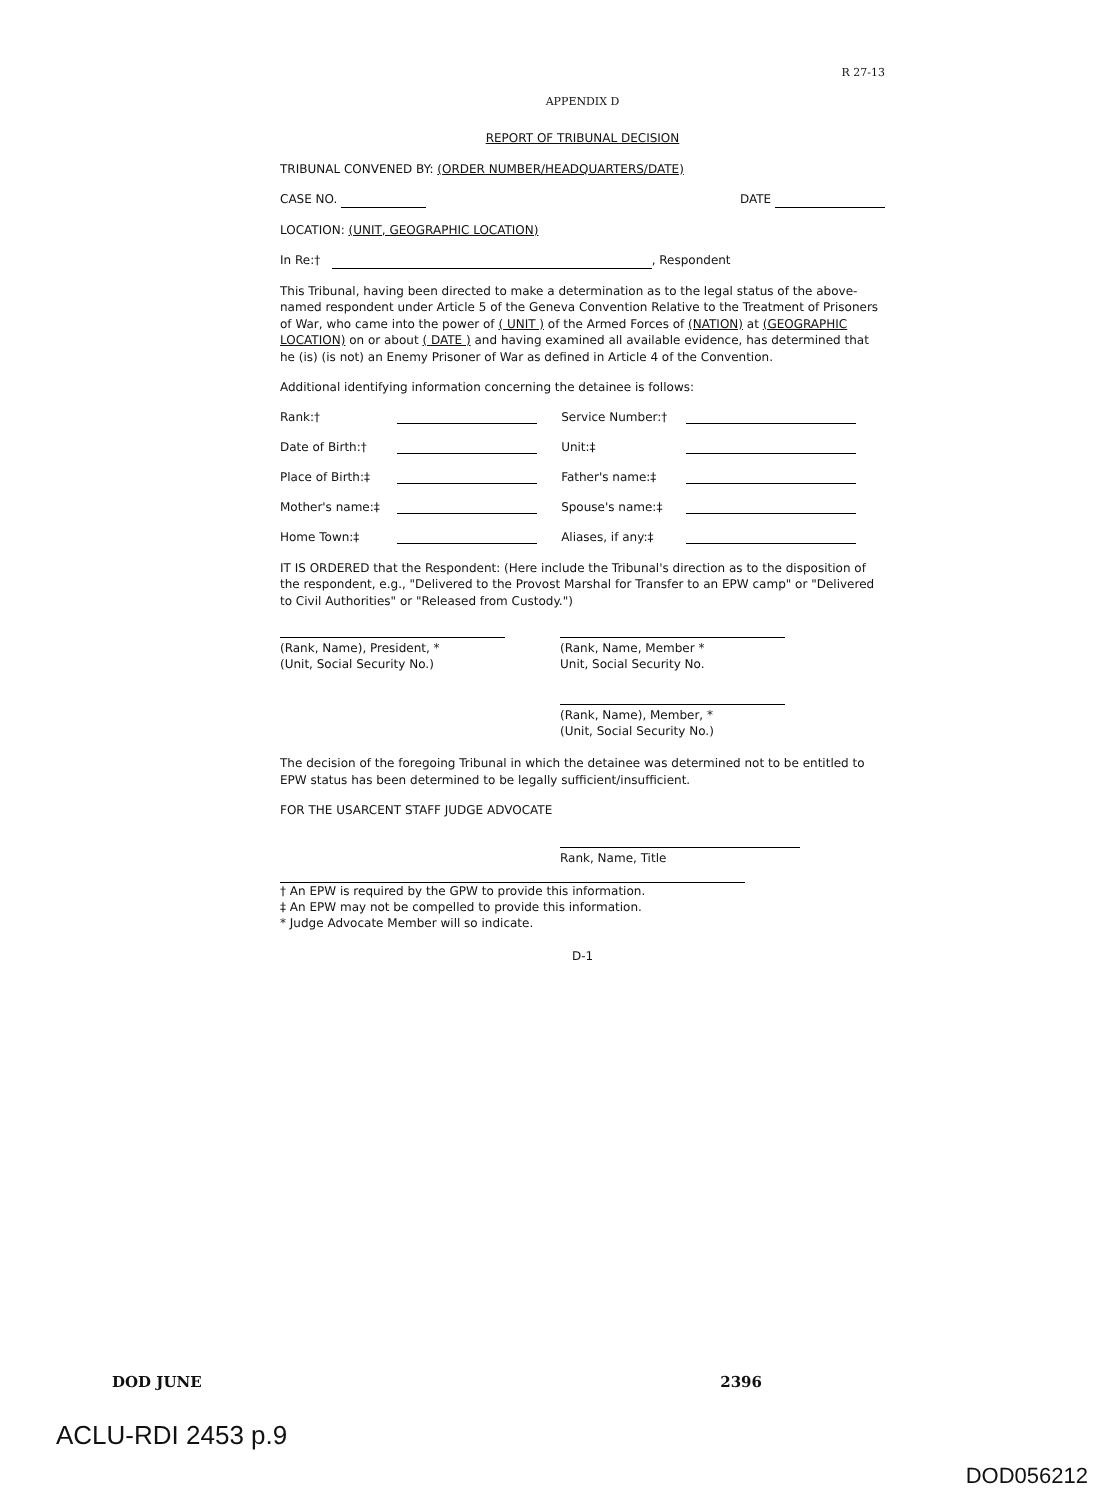R 27-13
APPENDIX D
REPORT OF TRIBUNAL DECISION
TRIBUNAL CONVENED BY: (ORDER NUMBER/HEADQUARTERS/DATE)
CASE NO. DATE
LOCATION: (UNIT, GEOGRAPHIC LOCATION)
In Re:† , Respondent
This Tribunal, having been directed to make a determination as to the legal status of the above-named respondent under Article 5 of the Geneva Convention Relative to the Treatment of Prisoners of War, who came into the power of ( UNIT ) of the Armed Forces of (NATION) at (GEOGRAPHIC LOCATION) on or about ( DATE ) and having examined all available evidence, has determined that he (is) (is not) an Enemy Prisoner of War as defined in Article 4 of the Convention.
Additional identifying information concerning the detainee is follows:
| Rank:† | | Service Number:† | |
| Date of Birth:† | | Unit:‡ | |
| Place of Birth:‡ | | Father's name:‡ | |
| Mother's name:‡ | | Spouse's name:‡ | |
| Home Town:‡ | | Aliases, if any:‡ | |
IT IS ORDERED that the Respondent: (Here include the Tribunal's direction as to the disposition of the respondent, e.g., "Delivered to the Provost Marshal for Transfer to an EPW camp" or "Delivered to Civil Authorities" or "Released from Custody.")
(Rank, Name), President, *
(Unit, Social Security No.)
(Rank, Name, Member *
Unit, Social Security No.
(Rank, Name), Member, *
(Unit, Social Security No.)
The decision of the foregoing Tribunal in which the detainee was determined not to be entitled to EPW status has been determined to be legally sufficient/insufficient.
FOR THE USARCENT STAFF JUDGE ADVOCATE
Rank, Name, Title
† An EPW is required by the GPW to provide this information.
‡ An EPW may not be compelled to provide this information.
* Judge Advocate Member will so indicate.
D-1
DOD JUNE 2396
ACLU-RDI 2453 p.9
DOD056212